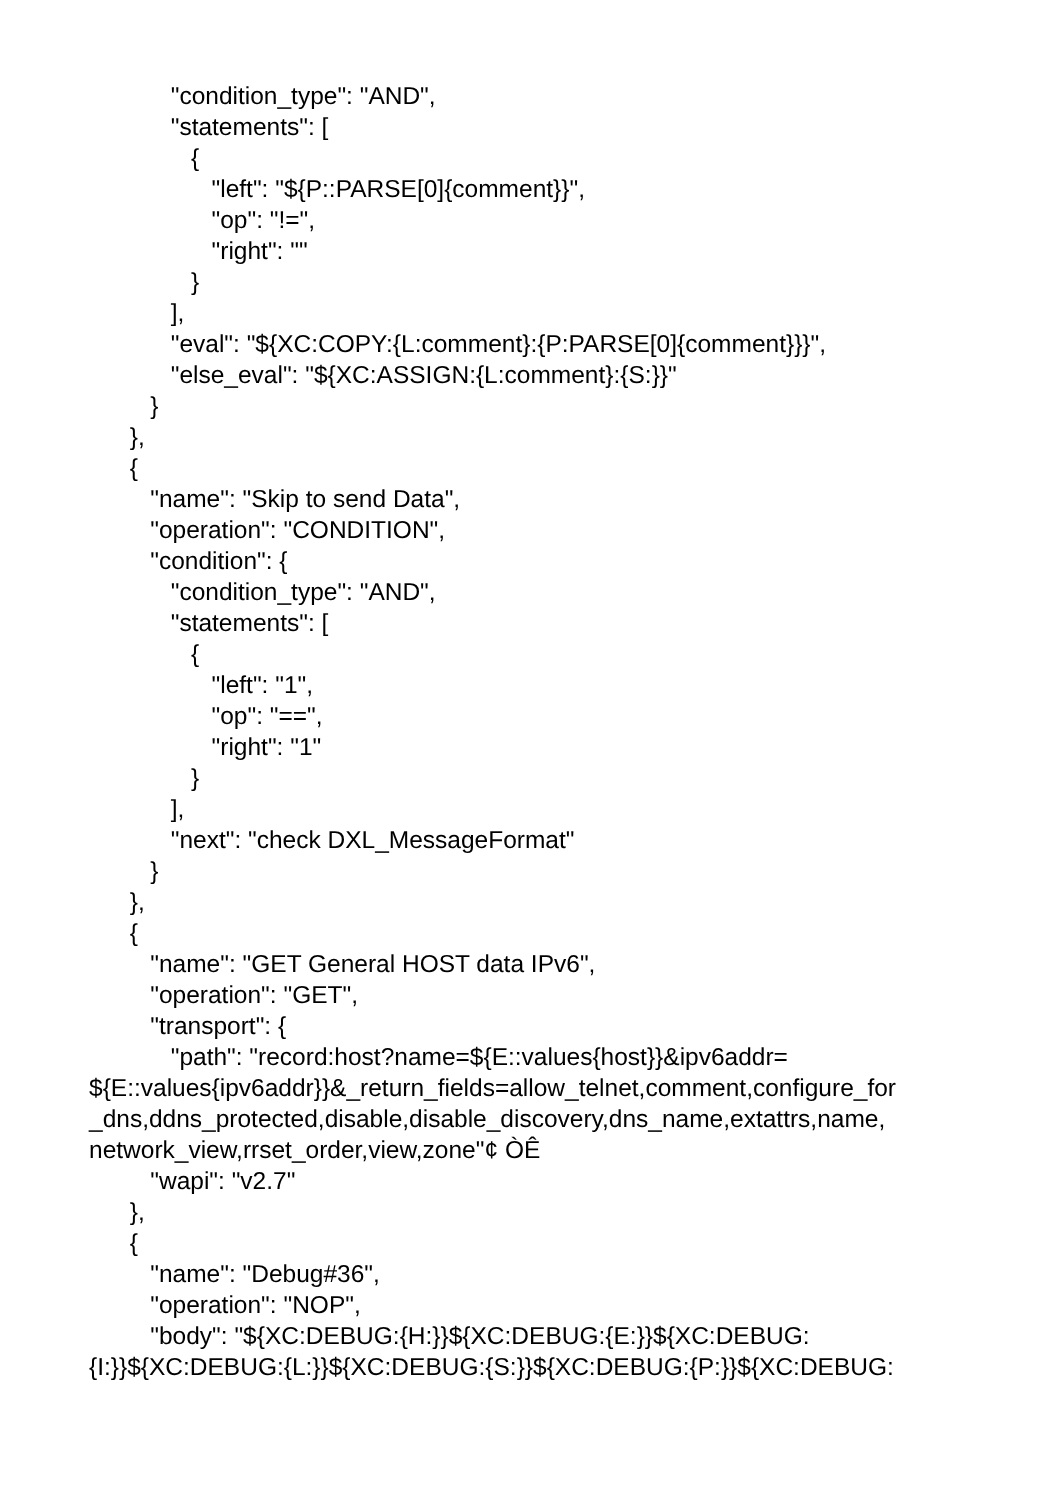"condition_type": "AND",
"statements": [
{
"left": "${P::PARSE[0]{comment}}",
"op": "!=",
"right": ""
}
],
"eval": "${XC:COPY:{L:comment}:{P:PARSE[0]{comment}}}",
"else_eval": "${XC:ASSIGN:{L:comment}:{S:}}"
}
},
{
"name": "Skip to send Data",
"operation": "CONDITION",
"condition": {
"condition_type": "AND",
"statements": [
{
"left": "1",
"op": "==",
"right": "1"
}
],
"next": "check DXL_MessageFormat"
}
},
{
"name": "GET General HOST data IPv6",
"operation": "GET",
"transport": {
"path": "record:host?name=${E::values{host}}&ipv6addr=
${E::values{ipv6addr}}&_return_fields=allow_telnet,comment,configure_for _dns,ddns_protected,disable,disable_discovery,dns_name,extattrs,name, network_view,rrset_order,view,zone"¢ ÒÊ
"wapi": "v2.7"
},
{
"name": "Debug#36",
"operation": "NOP",
"body": "${XC:DEBUG:{H:}}${XC:DEBUG:{E:}}${XC:DEBUG:
{I:}}${XC:DEBUG:{L:}}${XC:DEBUG:{S:}}${XC:DEBUG:{P:}}${XC:DEBUG: